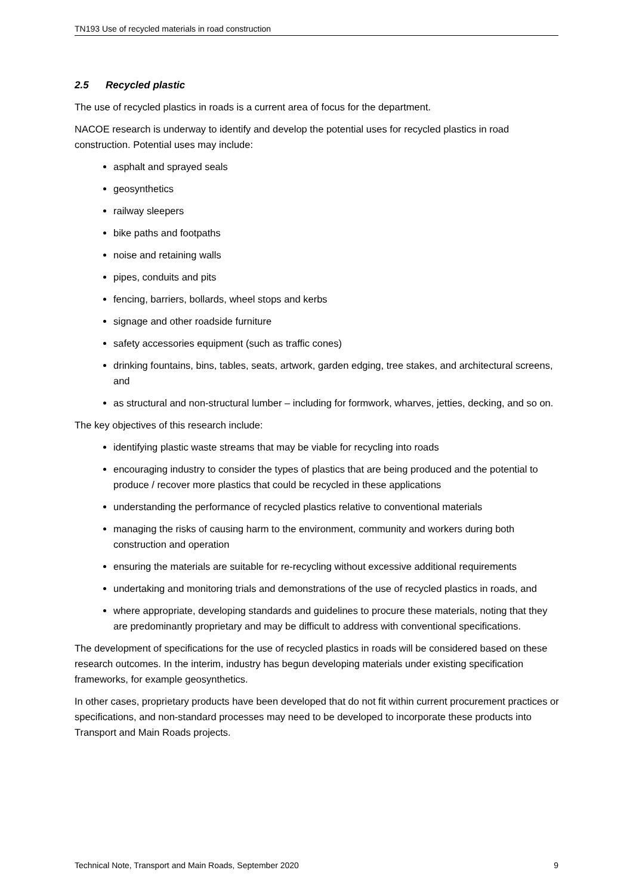TN193 Use of recycled materials in road construction
2.5 Recycled plastic
The use of recycled plastics in roads is a current area of focus for the department.
NACOE research is underway to identify and develop the potential uses for recycled plastics in road construction. Potential uses may include:
asphalt and sprayed seals
geosynthetics
railway sleepers
bike paths and footpaths
noise and retaining walls
pipes, conduits and pits
fencing, barriers, bollards, wheel stops and kerbs
signage and other roadside furniture
safety accessories equipment (such as traffic cones)
drinking fountains, bins, tables, seats, artwork, garden edging, tree stakes, and architectural screens, and
as structural and non-structural lumber – including for formwork, wharves, jetties, decking, and so on.
The key objectives of this research include:
identifying plastic waste streams that may be viable for recycling into roads
encouraging industry to consider the types of plastics that are being produced and the potential to produce / recover more plastics that could be recycled in these applications
understanding the performance of recycled plastics relative to conventional materials
managing the risks of causing harm to the environment, community and workers during both construction and operation
ensuring the materials are suitable for re-recycling without excessive additional requirements
undertaking and monitoring trials and demonstrations of the use of recycled plastics in roads, and
where appropriate, developing standards and guidelines to procure these materials, noting that they are predominantly proprietary and may be difficult to address with conventional specifications.
The development of specifications for the use of recycled plastics in roads will be considered based on these research outcomes. In the interim, industry has begun developing materials under existing specification frameworks, for example geosynthetics.
In other cases, proprietary products have been developed that do not fit within current procurement practices or specifications, and non-standard processes may need to be developed to incorporate these products into Transport and Main Roads projects.
Technical Note, Transport and Main Roads, September 2020 9